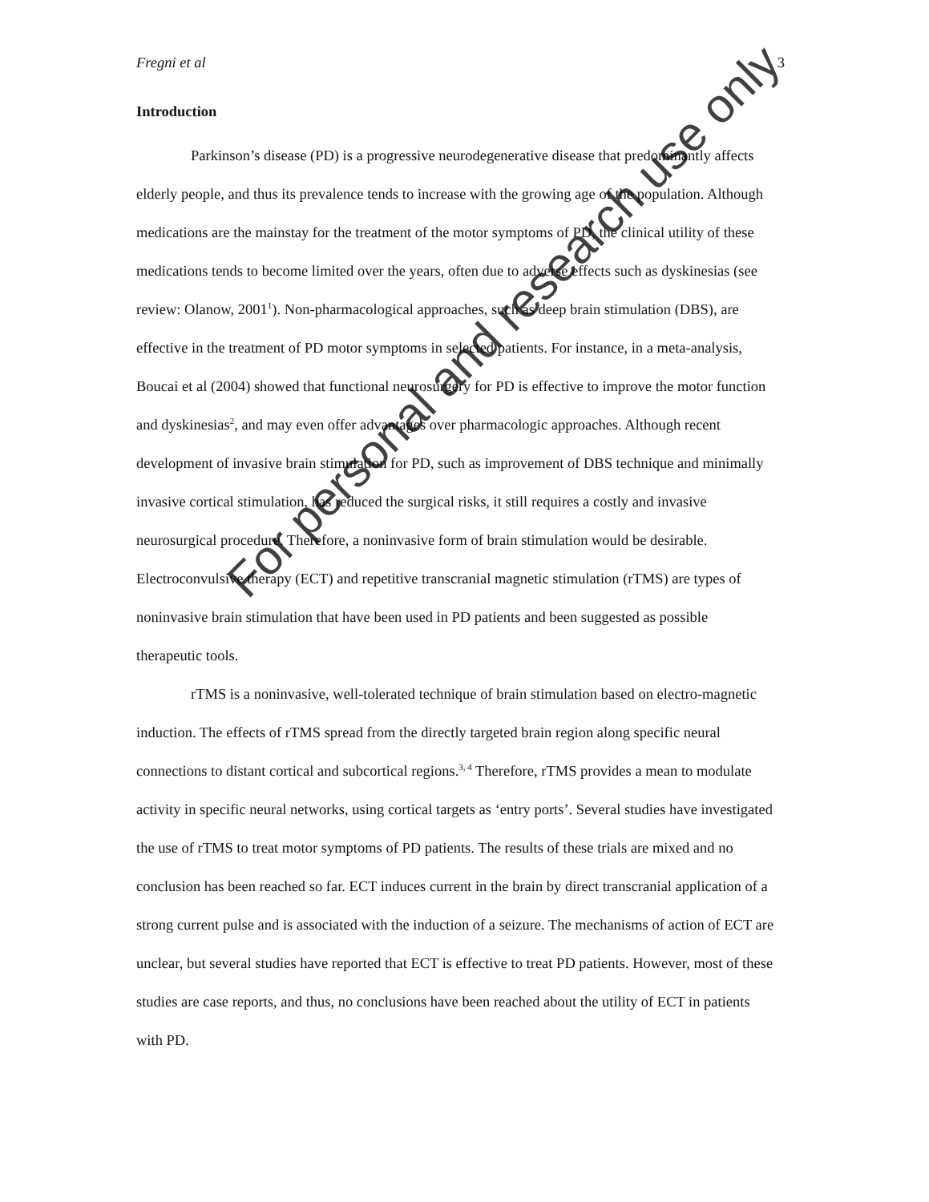Fregni et al 3
Introduction
Parkinson’s disease (PD) is a progressive neurodegenerative disease that predominantly affects elderly people, and thus its prevalence tends to increase with the growing age of the population. Although medications are the mainstay for the treatment of the motor symptoms of PD, the clinical utility of these medications tends to become limited over the years, often due to adverse effects such as dyskinesias (see review: Olanow, 2001<sup>1</sup>). Non-pharmacological approaches, such as deep brain stimulation (DBS), are effective in the treatment of PD motor symptoms in selected patients. For instance, in a meta-analysis, Boucai et al (2004) showed that functional neurosurgery for PD is effective to improve the motor function and dyskinesias<sup>2</sup>, and may even offer advantages over pharmacologic approaches. Although recent development of invasive brain stimulation for PD, such as improvement of DBS technique and minimally invasive cortical stimulation, has reduced the surgical risks, it still requires a costly and invasive neurosurgical procedure. Therefore, a noninvasive form of brain stimulation would be desirable. Electroconvulsive therapy (ECT) and repetitive transcranial magnetic stimulation (rTMS) are types of noninvasive brain stimulation that have been used in PD patients and been suggested as possible therapeutic tools.
rTMS is a noninvasive, well-tolerated technique of brain stimulation based on electro-magnetic induction. The effects of rTMS spread from the directly targeted brain region along specific neural connections to distant cortical and subcortical regions.<sup>3, 4</sup> Therefore, rTMS provides a mean to modulate activity in specific neural networks, using cortical targets as ‘entry ports’. Several studies have investigated the use of rTMS to treat motor symptoms of PD patients. The results of these trials are mixed and no conclusion has been reached so far. ECT induces current in the brain by direct transcranial application of a strong current pulse and is associated with the induction of a seizure. The mechanisms of action of ECT are unclear, but several studies have reported that ECT is effective to treat PD patients. However, most of these studies are case reports, and thus, no conclusions have been reached about the utility of ECT in patients with PD.
For personal and research use only